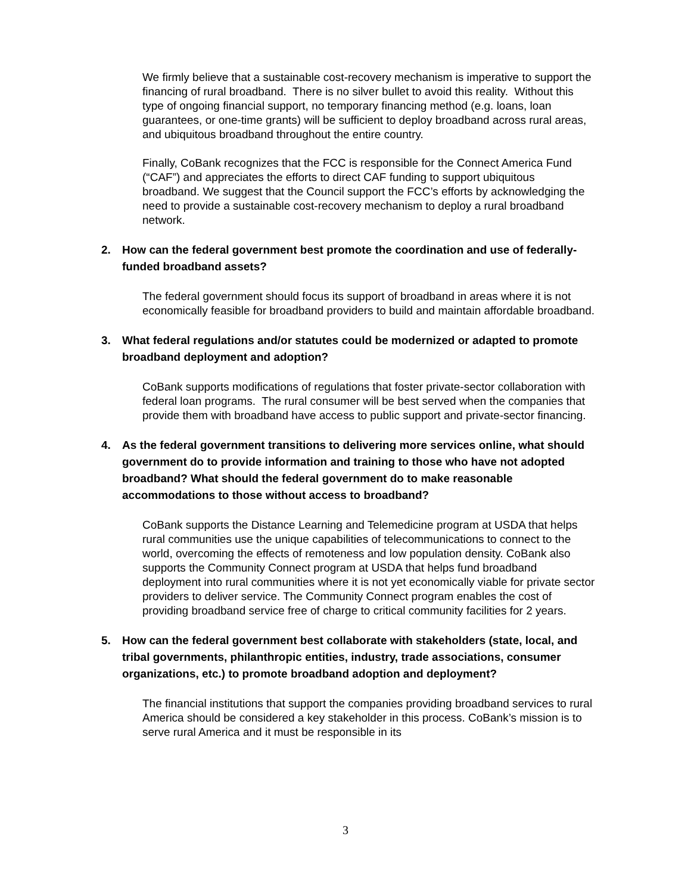We firmly believe that a sustainable cost-recovery mechanism is imperative to support the financing of rural broadband. There is no silver bullet to avoid this reality. Without this type of ongoing financial support, no temporary financing method (e.g. loans, loan guarantees, or one-time grants) will be sufficient to deploy broadband across rural areas, and ubiquitous broadband throughout the entire country.
Finally, CoBank recognizes that the FCC is responsible for the Connect America Fund (“CAF”) and appreciates the efforts to direct CAF funding to support ubiquitous broadband. We suggest that the Council support the FCC’s efforts by acknowledging the need to provide a sustainable cost-recovery mechanism to deploy a rural broadband network.
2. How can the federal government best promote the coordination and use of federally-funded broadband assets?
The federal government should focus its support of broadband in areas where it is not economically feasible for broadband providers to build and maintain affordable broadband.
3. What federal regulations and/or statutes could be modernized or adapted to promote broadband deployment and adoption?
CoBank supports modifications of regulations that foster private-sector collaboration with federal loan programs. The rural consumer will be best served when the companies that provide them with broadband have access to public support and private-sector financing.
4. As the federal government transitions to delivering more services online, what should government do to provide information and training to those who have not adopted broadband? What should the federal government do to make reasonable accommodations to those without access to broadband?
CoBank supports the Distance Learning and Telemedicine program at USDA that helps rural communities use the unique capabilities of telecommunications to connect to the world, overcoming the effects of remoteness and low population density. CoBank also supports the Community Connect program at USDA that helps fund broadband deployment into rural communities where it is not yet economically viable for private sector providers to deliver service. The Community Connect program enables the cost of providing broadband service free of charge to critical community facilities for 2 years.
5. How can the federal government best collaborate with stakeholders (state, local, and tribal governments, philanthropic entities, industry, trade associations, consumer organizations, etc.) to promote broadband adoption and deployment?
The financial institutions that support the companies providing broadband services to rural America should be considered a key stakeholder in this process. CoBank’s mission is to serve rural America and it must be responsible in its
3